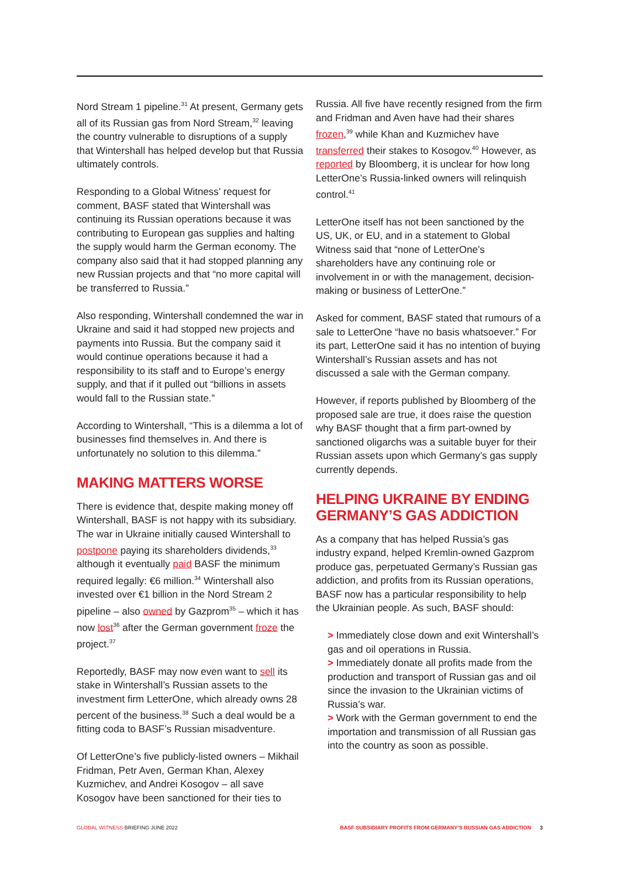Nord Stream 1 pipeline.<sup>31</sup> At present, Germany gets all of its Russian gas from Nord Stream,<sup>32</sup> leaving the country vulnerable to disruptions of a supply that Wintershall has helped develop but that Russia ultimately controls.
Responding to a Global Witness’ request for comment, BASF stated that Wintershall was continuing its Russian operations because it was contributing to European gas supplies and halting the supply would harm the German economy. The company also said that it had stopped planning any new Russian projects and that “no more capital will be transferred to Russia.”
Also responding, Wintershall condemned the war in Ukraine and said it had stopped new projects and payments into Russia. But the company said it would continue operations because it had a responsibility to its staff and to Europe’s energy supply, and that if it pulled out “billions in assets would fall to the Russian state.”
According to Wintershall, “This is a dilemma a lot of businesses find themselves in. And there is unfortunately no solution to this dilemma.”
MAKING MATTERS WORSE
There is evidence that, despite making money off Wintershall, BASF is not happy with its subsidiary. The war in Ukraine initially caused Wintershall to postpone paying its shareholders dividends,<sup>33</sup> although it eventually paid BASF the minimum required legally: €6 million.<sup>34</sup> Wintershall also invested over €1 billion in the Nord Stream 2 pipeline – also owned by Gazprom<sup>35</sup> – which it has now lost<sup>36</sup> after the German government froze the project.<sup>37</sup>
Reportedly, BASF may now even want to sell its stake in Wintershall’s Russian assets to the investment firm LetterOne, which already owns 28 percent of the business.<sup>38</sup> Such a deal would be a fitting coda to BASF’s Russian misadventure.
Of LetterOne’s five publicly-listed owners – Mikhail Fridman, Petr Aven, German Khan, Alexey Kuzmichev, and Andrei Kosogov – all save Kosogov have been sanctioned for their ties to
Russia. All five have recently resigned from the firm and Fridman and Aven have had their shares frozen,<sup>39</sup> while Khan and Kuzmichev have transferred their stakes to Kosogov.<sup>40</sup> However, as reported by Bloomberg, it is unclear for how long LetterOne’s Russia-linked owners will relinquish control.<sup>41</sup>
LetterOne itself has not been sanctioned by the US, UK, or EU, and in a statement to Global Witness said that “none of LetterOne’s shareholders have any continuing role or involvement in or with the management, decision-making or business of LetterOne.”
Asked for comment, BASF stated that rumours of a sale to LetterOne “have no basis whatsoever.” For its part, LetterOne said it has no intention of buying Wintershall’s Russian assets and has not discussed a sale with the German company.
However, if reports published by Bloomberg of the proposed sale are true, it does raise the question why BASF thought that a firm part-owned by sanctioned oligarchs was a suitable buyer for their Russian assets upon which Germany’s gas supply currently depends.
HELPING UKRAINE BY ENDING GERMANY’S GAS ADDICTION
As a company that has helped Russia’s gas industry expand, helped Kremlin-owned Gazprom produce gas, perpetuated Germany’s Russian gas addiction, and profits from its Russian operations, BASF now has a particular responsibility to help the Ukrainian people. As such, BASF should:
> Immediately close down and exit Wintershall’s gas and oil operations in Russia.
> Immediately donate all profits made from the production and transport of Russian gas and oil since the invasion to the Ukrainian victims of Russia’s war.
> Work with the German government to end the importation and transmission of all Russian gas into the country as soon as possible.
GLOBAL WITNESS BRIEFING JUNE 2022
BASF SUBSIDIARY PROFITS FROM GERMANY’S RUSSIAN GAS ADDICTION 3